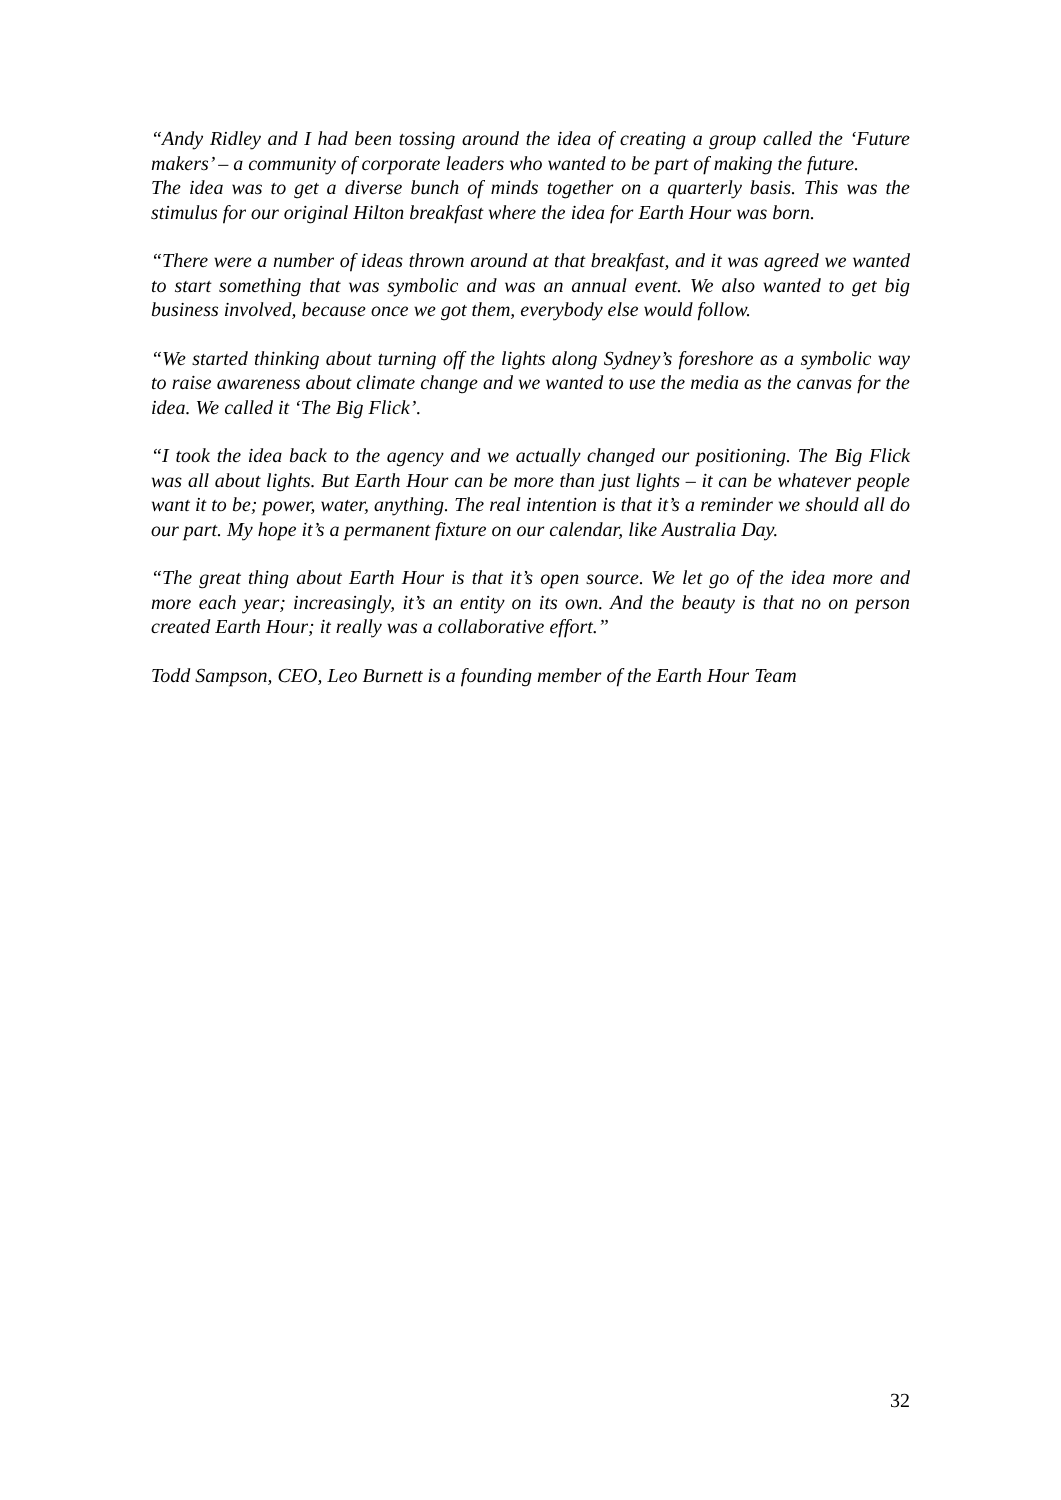“Andy Ridley and I had been tossing around the idea of creating a group called the ‘Future makers’ – a community of corporate leaders who wanted to be part of making the future.
The idea was to get a diverse bunch of minds together on a quarterly basis. This was the stimulus for our original Hilton breakfast where the idea for Earth Hour was born.
“There were a number of ideas thrown around at that breakfast, and it was agreed we wanted to start something that was symbolic and was an annual event. We also wanted to get big business involved, because once we got them, everybody else would follow.
“We started thinking about turning off the lights along Sydney’s foreshore as a symbolic way to raise awareness about climate change and we wanted to use the media as the canvas for the idea. We called it ‘The Big Flick’.
“I took the idea back to the agency and we actually changed our positioning. The Big Flick was all about lights. But Earth Hour can be more than just lights – it can be whatever people want it to be; power, water, anything. The real intention is that it’s a reminder we should all do our part. My hope it’s a permanent fixture on our calendar, like Australia Day.
“The great thing about Earth Hour is that it’s open source. We let go of the idea more and more each year; increasingly, it’s an entity on its own. And the beauty is that no on person created Earth Hour; it really was a collaborative effort.”
Todd Sampson, CEO, Leo Burnett is a founding member of the Earth Hour Team
32